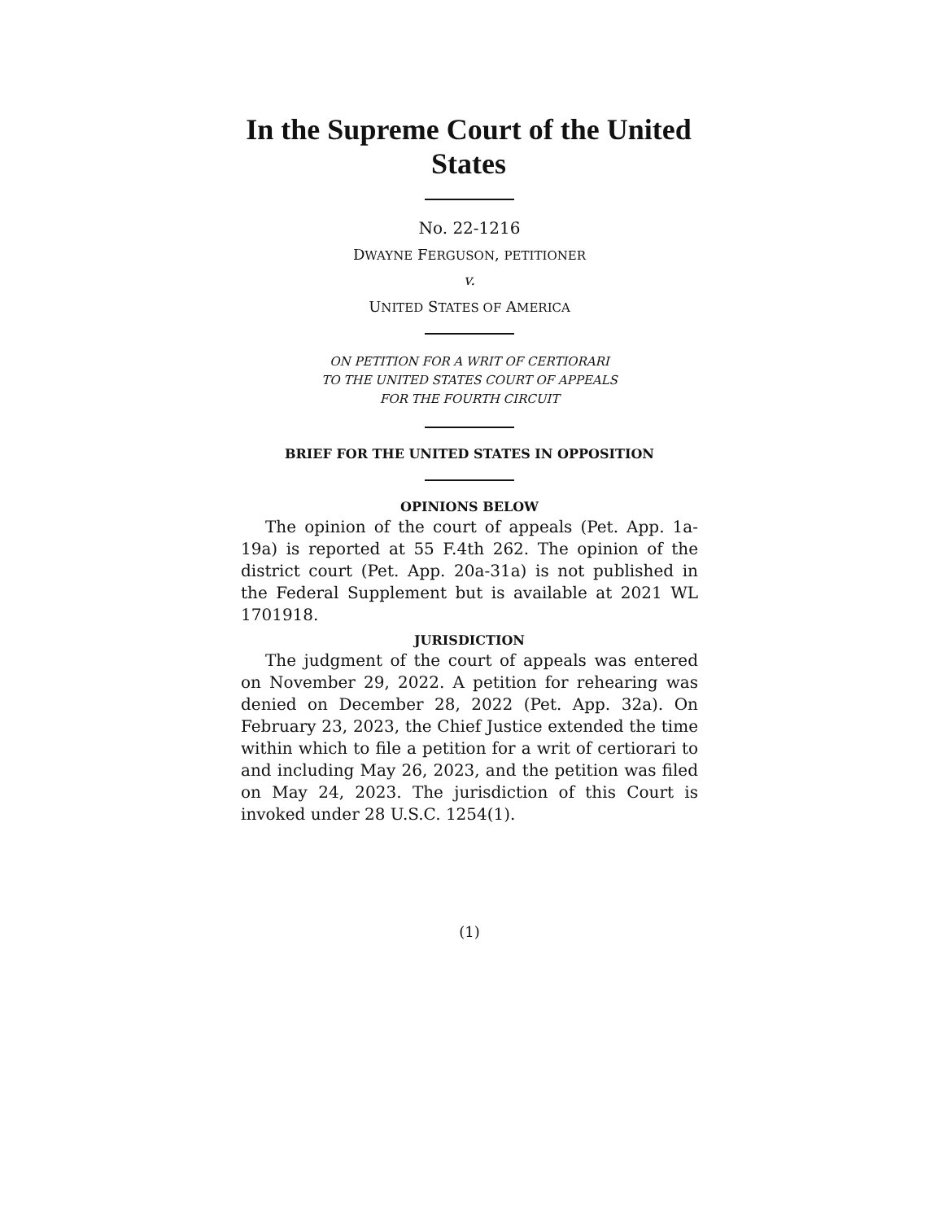In the Supreme Court of the United States
No. 22-1216
DWAYNE FERGUSON, PETITIONER
v.
UNITED STATES OF AMERICA
ON PETITION FOR A WRIT OF CERTIORARI
TO THE UNITED STATES COURT OF APPEALS
FOR THE FOURTH CIRCUIT
BRIEF FOR THE UNITED STATES IN OPPOSITION
OPINIONS BELOW
The opinion of the court of appeals (Pet. App. 1a-19a) is reported at 55 F.4th 262. The opinion of the district court (Pet. App. 20a-31a) is not published in the Federal Supplement but is available at 2021 WL 1701918.
JURISDICTION
The judgment of the court of appeals was entered on November 29, 2022. A petition for rehearing was denied on December 28, 2022 (Pet. App. 32a). On February 23, 2023, the Chief Justice extended the time within which to file a petition for a writ of certiorari to and including May 26, 2023, and the petition was filed on May 24, 2023. The jurisdiction of this Court is invoked under 28 U.S.C. 1254(1).
(1)